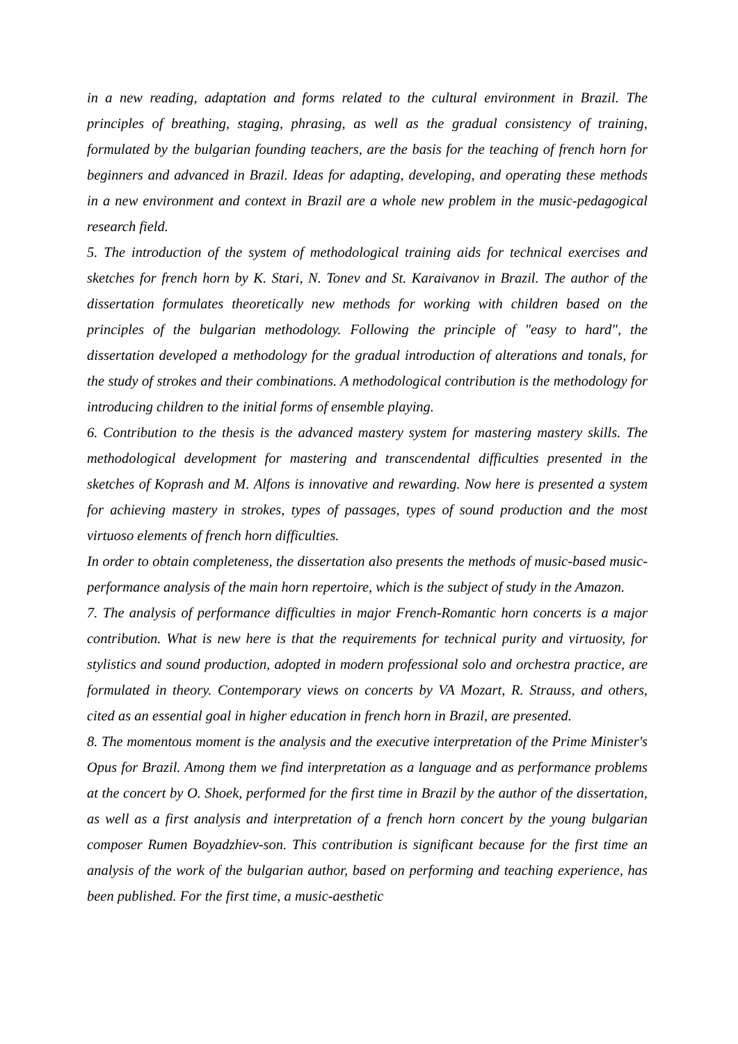in a new reading, adaptation and forms related to the cultural environment in Brazil. The principles of breathing, staging, phrasing, as well as the gradual consistency of training, formulated by the bulgarian founding teachers, are the basis for the teaching of french horn for beginners and advanced in Brazil. Ideas for adapting, developing, and operating these methods in a new environment and context in Brazil are a whole new problem in the music-pedagogical research field.
5. The introduction of the system of methodological training aids for technical exercises and sketches for french horn by K. Stari, N. Tonev and St. Karaivanov in Brazil. The author of the dissertation formulates theoretically new methods for working with children based on the principles of the bulgarian methodology. Following the principle of "easy to hard", the dissertation developed a methodology for the gradual introduction of alterations and tonals, for the study of strokes and their combinations. A methodological contribution is the methodology for introducing children to the initial forms of ensemble playing.
6. Contribution to the thesis is the advanced mastery system for mastering mastery skills. The methodological development for mastering and transcendental difficulties presented in the sketches of Koprash and M. Alfons is innovative and rewarding. Now here is presented a system for achieving mastery in strokes, types of passages, types of sound production and the most virtuoso elements of french horn difficulties.
In order to obtain completeness, the dissertation also presents the methods of music-based music-performance analysis of the main horn repertoire, which is the subject of study in the Amazon.
7. The analysis of performance difficulties in major French-Romantic horn concerts is a major contribution. What is new here is that the requirements for technical purity and virtuosity, for stylistics and sound production, adopted in modern professional solo and orchestra practice, are formulated in theory. Contemporary views on concerts by VA Mozart, R. Strauss, and others, cited as an essential goal in higher education in french horn in Brazil, are presented.
8. The momentous moment is the analysis and the executive interpretation of the Prime Minister's Opus for Brazil. Among them we find interpretation as a language and as performance problems at the concert by O. Shoek, performed for the first time in Brazil by the author of the dissertation, as well as a first analysis and interpretation of a french horn concert by the young bulgarian composer Rumen Boyadzhiev-son. This contribution is significant because for the first time an analysis of the work of the bulgarian author, based on performing and teaching experience, has been published. For the first time, a music-aesthetic